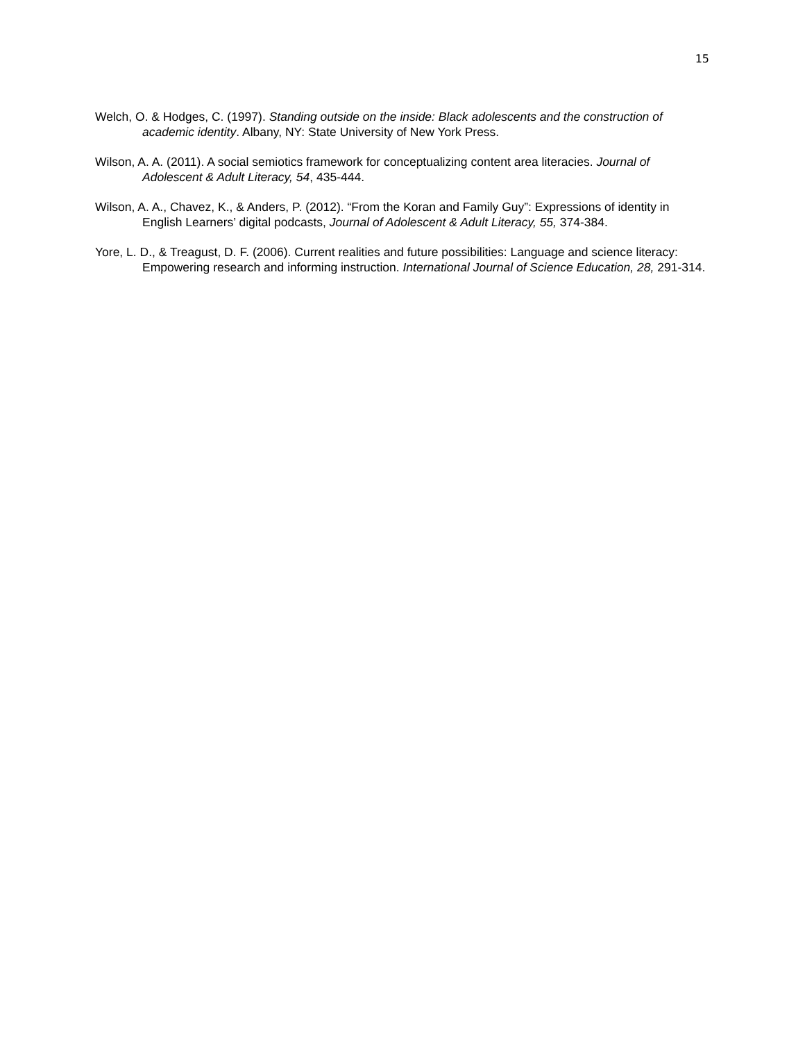15
Welch, O. & Hodges, C. (1997). Standing outside on the inside: Black adolescents and the construction of academic identity. Albany, NY: State University of New York Press.
Wilson, A. A. (2011). A social semiotics framework for conceptualizing content area literacies. Journal of Adolescent & Adult Literacy, 54, 435-444.
Wilson, A. A., Chavez, K., & Anders, P. (2012). “From the Koran and Family Guy”: Expressions of identity in English Learners’ digital podcasts, Journal of Adolescent & Adult Literacy, 55, 374-384.
Yore, L. D., & Treagust, D. F. (2006). Current realities and future possibilities: Language and science literacy: Empowering research and informing instruction. International Journal of Science Education, 28, 291-314.